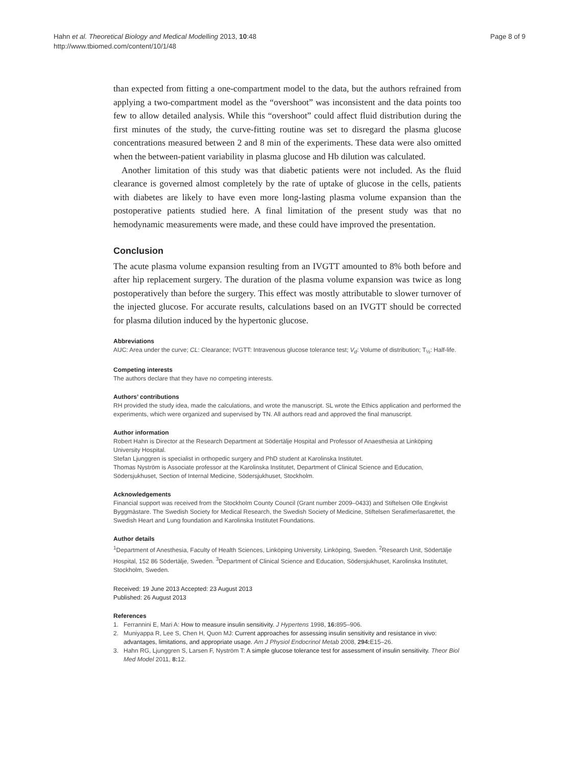Hahn et al. Theoretical Biology and Medical Modelling 2013, 10:48
http://www.tbiomed.com/content/10/1/48
Page 8 of 9
than expected from fitting a one-compartment model to the data, but the authors refrained from applying a two-compartment model as the “overshoot” was inconsistent and the data points too few to allow detailed analysis. While this “overshoot” could affect fluid distribution during the first minutes of the study, the curve-fitting routine was set to disregard the plasma glucose concentrations measured between 2 and 8 min of the experiments. These data were also omitted when the between-patient variability in plasma glucose and Hb dilution was calculated.
Another limitation of this study was that diabetic patients were not included. As the fluid clearance is governed almost completely by the rate of uptake of glucose in the cells, patients with diabetes are likely to have even more long-lasting plasma volume expansion than the postoperative patients studied here. A final limitation of the present study was that no hemodynamic measurements were made, and these could have improved the presentation.
Conclusion
The acute plasma volume expansion resulting from an IVGTT amounted to 8% both before and after hip replacement surgery. The duration of the plasma volume expansion was twice as long postoperatively than before the surgery. This effect was mostly attributable to slower turnover of the injected glucose. For accurate results, calculations based on an IVGTT should be corrected for plasma dilution induced by the hypertonic glucose.
Abbreviations
AUC: Area under the curve; CL: Clearance; IVGTT: Intravenous glucose tolerance test; V<sub>d</sub>: Volume of distribution; T<sub>½</sub>: Half-life.
Competing interests
The authors declare that they have no competing interests.
Authors’ contributions
RH provided the study idea, made the calculations, and wrote the manuscript. SL wrote the Ethics application and performed the experiments, which were organized and supervised by TN. All authors read and approved the final manuscript.
Author information
Robert Hahn is Director at the Research Department at Södertälje Hospital and Professor of Anaesthesia at Linköping University Hospital.
Stefan Ljunggren is specialist in orthopedic surgery and PhD student at Karolinska Institutet.
Thomas Nyström is Associate professor at the Karolinska Institutet, Department of Clinical Science and Education, Södersjukhuset, Section of Internal Medicine, Södersjukhuset, Stockholm.
Acknowledgements
Financial support was received from the Stockholm County Council (Grant number 2009–0433) and Stiftelsen Olle Engkvist Byggmästare. The Swedish Society for Medical Research, the Swedish Society of Medicine, Stiftelsen Serafimerlasarettet, the Swedish Heart and Lung foundation and Karolinska Institutet Foundations.
Author details
<sup>1</sup> Department of Anesthesia, Faculty of Health Sciences, Linköping University, Linköping, Sweden. <sup>2</sup>Research Unit, Södertälje Hospital, 152 86 Södertälje, Sweden. <sup>3</sup>Department of Clinical Science and Education, Södersjukhuset, Karolinska Institutet, Stockholm, Sweden.
Received: 19 June 2013 Accepted: 23 August 2013
Published: 26 August 2013
References
1. Ferrannini E, Mari A: How to measure insulin sensitivity. J Hypertens 1998, 16: 895–906.
2. Muniyappa R, Lee S, Chen H, Quon MJ: Current approaches for assessing insulin sensitivity and resistance in vivo: advantages, limitations, and appropriate usage. Am J Physiol Endocrinol Metab 2008, 294: E15–26.
3. Hahn RG, Ljunggren S, Larsen F, Nyström T: A simple glucose tolerance test for assessment of insulin sensitivity. Theor Biol Med Model 2011, 8: 12.